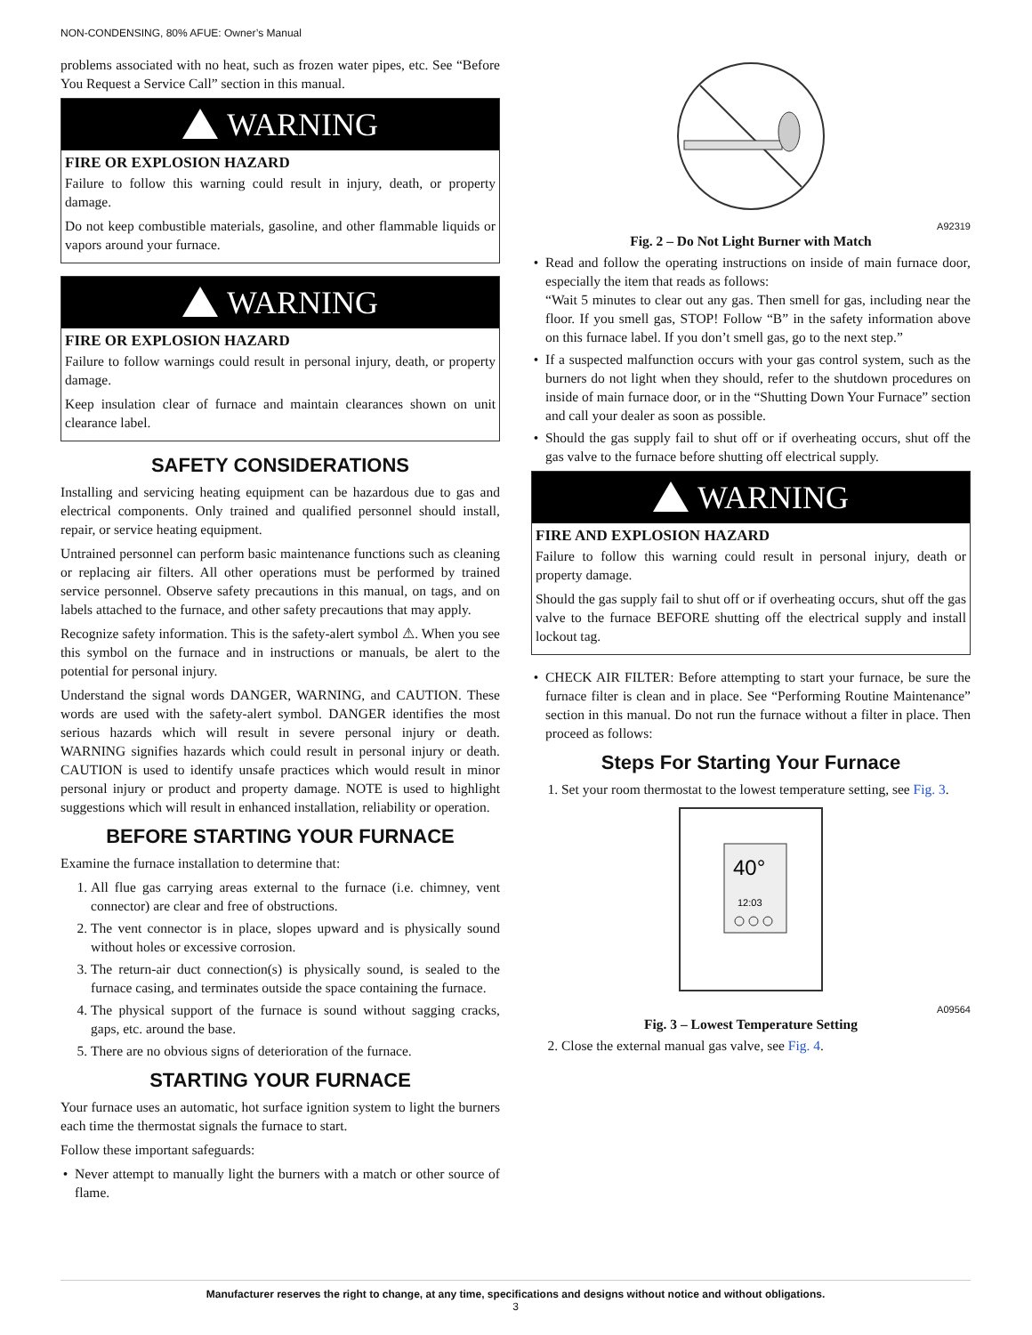NON-CONDENSING, 80% AFUE: Owner’s Manual
problems associated with no heat, such as frozen water pipes, etc. See “Before You Request a Service Call” section in this manual.
WARNING
FIRE OR EXPLOSION HAZARD
Failure to follow this warning could result in injury, death, or property damage.
Do not keep combustible materials, gasoline, and other flammable liquids or vapors around your furnace.
WARNING
FIRE OR EXPLOSION HAZARD
Failure to follow warnings could result in personal injury, death, or property damage.
Keep insulation clear of furnace and maintain clearances shown on unit clearance label.
SAFETY CONSIDERATIONS
Installing and servicing heating equipment can be hazardous due to gas and electrical components. Only trained and qualified personnel should install, repair, or service heating equipment.
Untrained personnel can perform basic maintenance functions such as cleaning or replacing air filters. All other operations must be performed by trained service personnel. Observe safety precautions in this manual, on tags, and on labels attached to the furnace, and other safety precautions that may apply.
Recognize safety information. This is the safety-alert symbol ⚠. When you see this symbol on the furnace and in instructions or manuals, be alert to the potential for personal injury.
Understand the signal words DANGER, WARNING, and CAUTION. These words are used with the safety-alert symbol. DANGER identifies the most serious hazards which will result in severe personal injury or death. WARNING signifies hazards which could result in personal injury or death. CAUTION is used to identify unsafe practices which would result in minor personal injury or product and property damage. NOTE is used to highlight suggestions which will result in enhanced installation, reliability or operation.
BEFORE STARTING YOUR FURNACE
Examine the furnace installation to determine that:
1. All flue gas carrying areas external to the furnace (i.e. chimney, vent connector) are clear and free of obstructions.
2. The vent connector is in place, slopes upward and is physically sound without holes or excessive corrosion.
3. The return-air duct connection(s) is physically sound, is sealed to the furnace casing, and terminates outside the space containing the furnace.
4. The physical support of the furnace is sound without sagging cracks, gaps, etc. around the base.
5. There are no obvious signs of deterioration of the furnace.
STARTING YOUR FURNACE
Your furnace uses an automatic, hot surface ignition system to light the burners each time the thermostat signals the furnace to start.
Follow these important safeguards:
Never attempt to manually light the burners with a match or other source of flame.
A92319
Fig. 2 – Do Not Light Burner with Match
Read and follow the operating instructions on inside of main furnace door, especially the item that reads as follows:
“Wait 5 minutes to clear out any gas. Then smell for gas, including near the floor. If you smell gas, STOP! Follow “B” in the safety information above on this furnace label. If you don’t smell gas, go to the next step.”
If a suspected malfunction occurs with your gas control system, such as the burners do not light when they should, refer to the shutdown procedures on inside of main furnace door, or in the “Shutting Down Your Furnace” section and call your dealer as soon as possible.
Should the gas supply fail to shut off or if overheating occurs, shut off the gas valve to the furnace before shutting off electrical supply.
WARNING
FIRE AND EXPLOSION HAZARD
Failure to follow this warning could result in personal injury, death or property damage.
Should the gas supply fail to shut off or if overheating occurs, shut off the gas valve to the furnace BEFORE shutting off the electrical supply and install lockout tag.
CHECK AIR FILTER: Before attempting to start your furnace, be sure the furnace filter is clean and in place. See “Performing Routine Maintenance” section in this manual. Do not run the furnace without a filter in place. Then proceed as follows:
Steps For Starting Your Furnace
1. Set your room thermostat to the lowest temperature setting, see Fig. 3.
40°
12:03
A09564
Fig. 3 – Lowest Temperature Setting
2. Close the external manual gas valve, see Fig. 4.
Manufacturer reserves the right to change, at any time, specifications and designs without notice and without obligations.
3